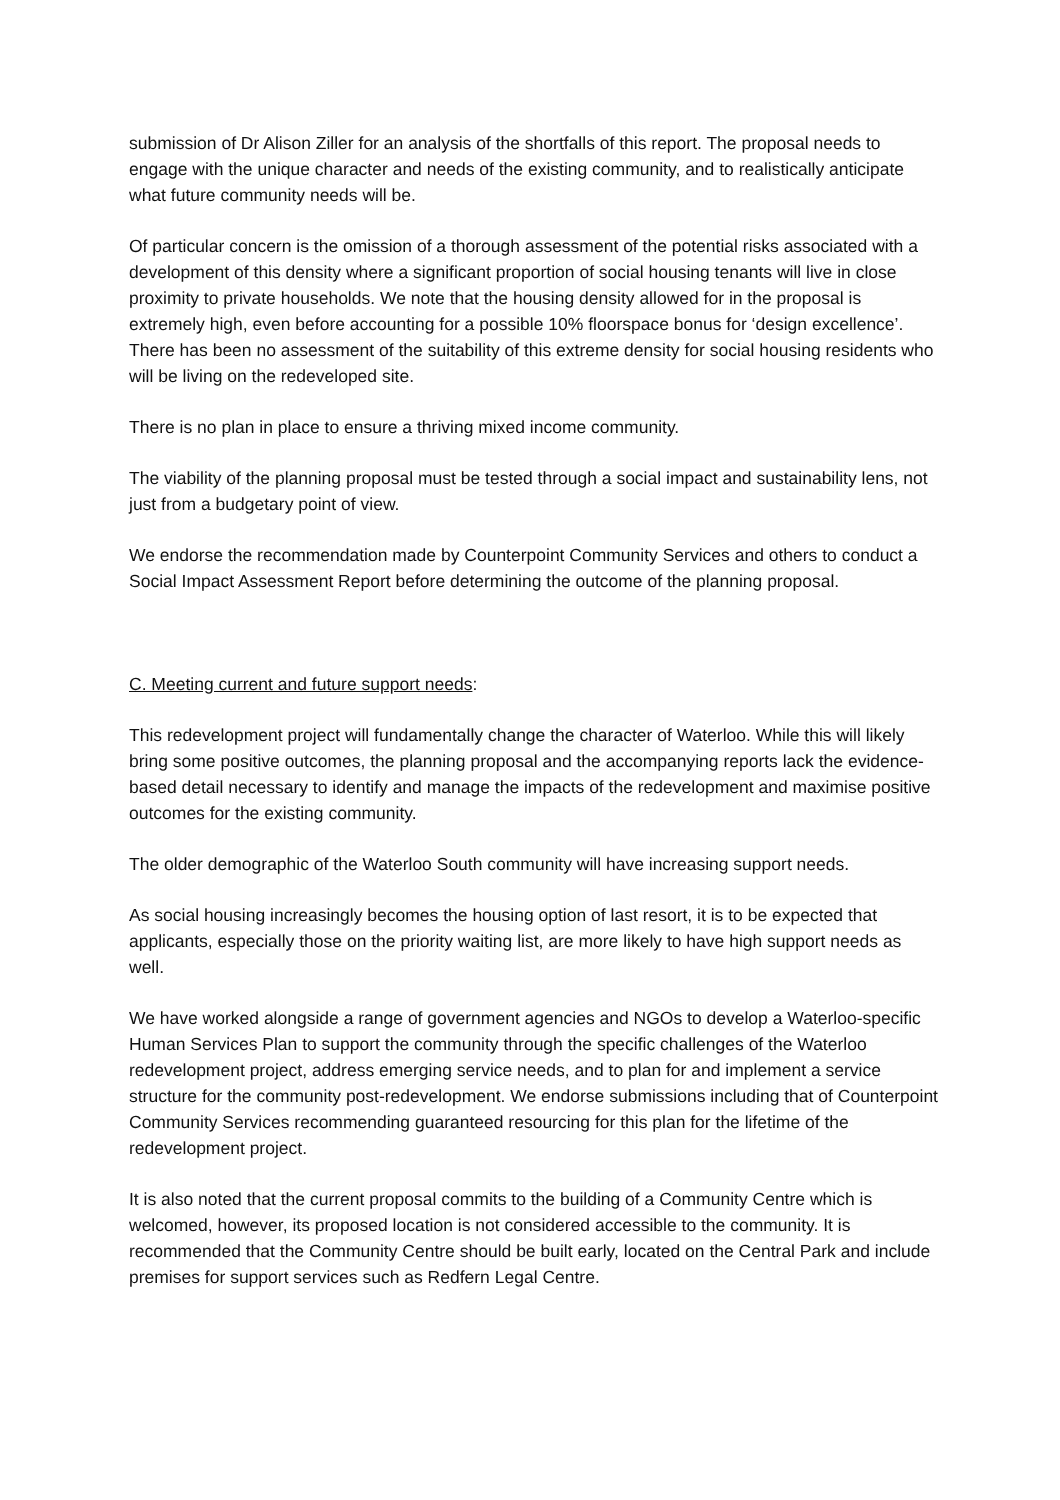submission of Dr Alison Ziller for an analysis of the shortfalls of this report. The proposal needs to engage with the unique character and needs of the existing community, and to realistically anticipate what future community needs will be.
Of particular concern is the omission of a thorough assessment of the potential risks associated with a development of this density where a significant proportion of social housing tenants will live in close proximity to private households. We note that the housing density allowed for in the proposal is extremely high, even before accounting for a possible 10% floorspace bonus for ‘design excellence’. There has been no assessment of the suitability of this extreme density for social housing residents who will be living on the redeveloped site.
There is no plan in place to ensure a thriving mixed income community.
The viability of the planning proposal must be tested through a social impact and sustainability lens, not just from a budgetary point of view.
We endorse the recommendation made by Counterpoint Community Services and others to conduct a Social Impact Assessment Report before determining the outcome of the planning proposal.
C. Meeting current and future support needs:
This redevelopment project will fundamentally change the character of Waterloo. While this will likely bring some positive outcomes, the planning proposal and the accompanying reports lack the evidence-based detail necessary to identify and manage the impacts of the redevelopment and maximise positive outcomes for the existing community.
The older demographic of the Waterloo South community will have increasing support needs.
As social housing increasingly becomes the housing option of last resort, it is to be expected that applicants, especially those on the priority waiting list, are more likely to have high support needs as well.
We have worked alongside a range of government agencies and NGOs to develop a Waterloo-specific Human Services Plan to support the community through the specific challenges of the Waterloo redevelopment project, address emerging service needs, and to plan for and implement a service structure for the community post-redevelopment. We endorse submissions including that of Counterpoint Community Services recommending guaranteed resourcing for this plan for the lifetime of the redevelopment project.
It is also noted that the current proposal commits to the building of a Community Centre which is welcomed, however, its proposed location is not considered accessible to the community. It is recommended that the Community Centre should be built early, located on the Central Park and include premises for support services such as Redfern Legal Centre.